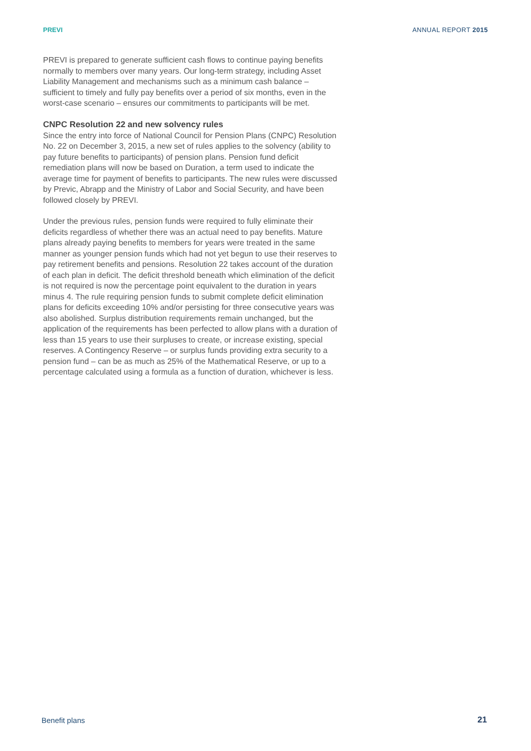PREVI ANNUAL REPORT 2015
PREVI is prepared to generate sufficient cash flows to continue paying benefits normally to members over many years. Our long-term strategy, including Asset Liability Management and mechanisms such as a minimum cash balance – sufficient to timely and fully pay benefits over a period of six months, even in the worst-case scenario – ensures our commitments to participants will be met.
CNPC Resolution 22 and new solvency rules
Since the entry into force of National Council for Pension Plans (CNPC) Resolution No. 22 on December 3, 2015, a new set of rules applies to the solvency (ability to pay future benefits to participants) of pension plans. Pension fund deficit remediation plans will now be based on Duration, a term used to indicate the average time for payment of benefits to participants. The new rules were discussed by Previc, Abrapp and the Ministry of Labor and Social Security, and have been followed closely by PREVI.
Under the previous rules, pension funds were required to fully eliminate their deficits regardless of whether there was an actual need to pay benefits. Mature plans already paying benefits to members for years were treated in the same manner as younger pension funds which had not yet begun to use their reserves to pay retirement benefits and pensions. Resolution 22 takes account of the duration of each plan in deficit. The deficit threshold beneath which elimination of the deficit is not required is now the percentage point equivalent to the duration in years minus 4. The rule requiring pension funds to submit complete deficit elimination plans for deficits exceeding 10% and/or persisting for three consecutive years was also abolished. Surplus distribution requirements remain unchanged, but the application of the requirements has been perfected to allow plans with a duration of less than 15 years to use their surpluses to create, or increase existing, special reserves. A Contingency Reserve – or surplus funds providing extra security to a pension fund – can be as much as 25% of the Mathematical Reserve, or up to a percentage calculated using a formula as a function of duration, whichever is less.
Benefit plans 21